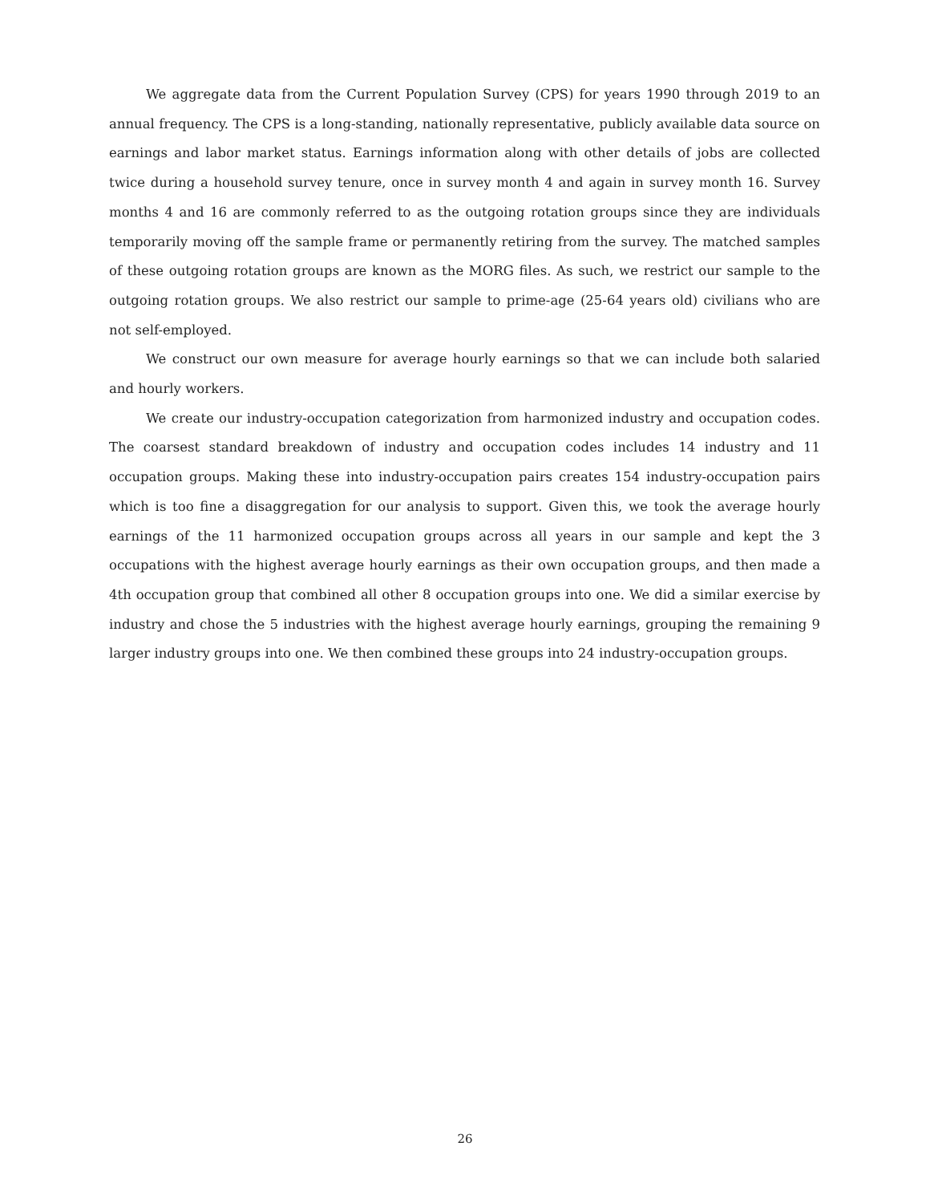We aggregate data from the Current Population Survey (CPS) for years 1990 through 2019 to an annual frequency. The CPS is a long-standing, nationally representative, publicly available data source on earnings and labor market status. Earnings information along with other details of jobs are collected twice during a household survey tenure, once in survey month 4 and again in survey month 16. Survey months 4 and 16 are commonly referred to as the outgoing rotation groups since they are individuals temporarily moving off the sample frame or permanently retiring from the survey. The matched samples of these outgoing rotation groups are known as the MORG files. As such, we restrict our sample to the outgoing rotation groups. We also restrict our sample to prime-age (25-64 years old) civilians who are not self-employed.
We construct our own measure for average hourly earnings so that we can include both salaried and hourly workers.
We create our industry-occupation categorization from harmonized industry and occupation codes. The coarsest standard breakdown of industry and occupation codes includes 14 industry and 11 occupation groups. Making these into industry-occupation pairs creates 154 industry-occupation pairs which is too fine a disaggregation for our analysis to support. Given this, we took the average hourly earnings of the 11 harmonized occupation groups across all years in our sample and kept the 3 occupations with the highest average hourly earnings as their own occupation groups, and then made a 4th occupation group that combined all other 8 occupation groups into one. We did a similar exercise by industry and chose the 5 industries with the highest average hourly earnings, grouping the remaining 9 larger industry groups into one. We then combined these groups into 24 industry-occupation groups.
26